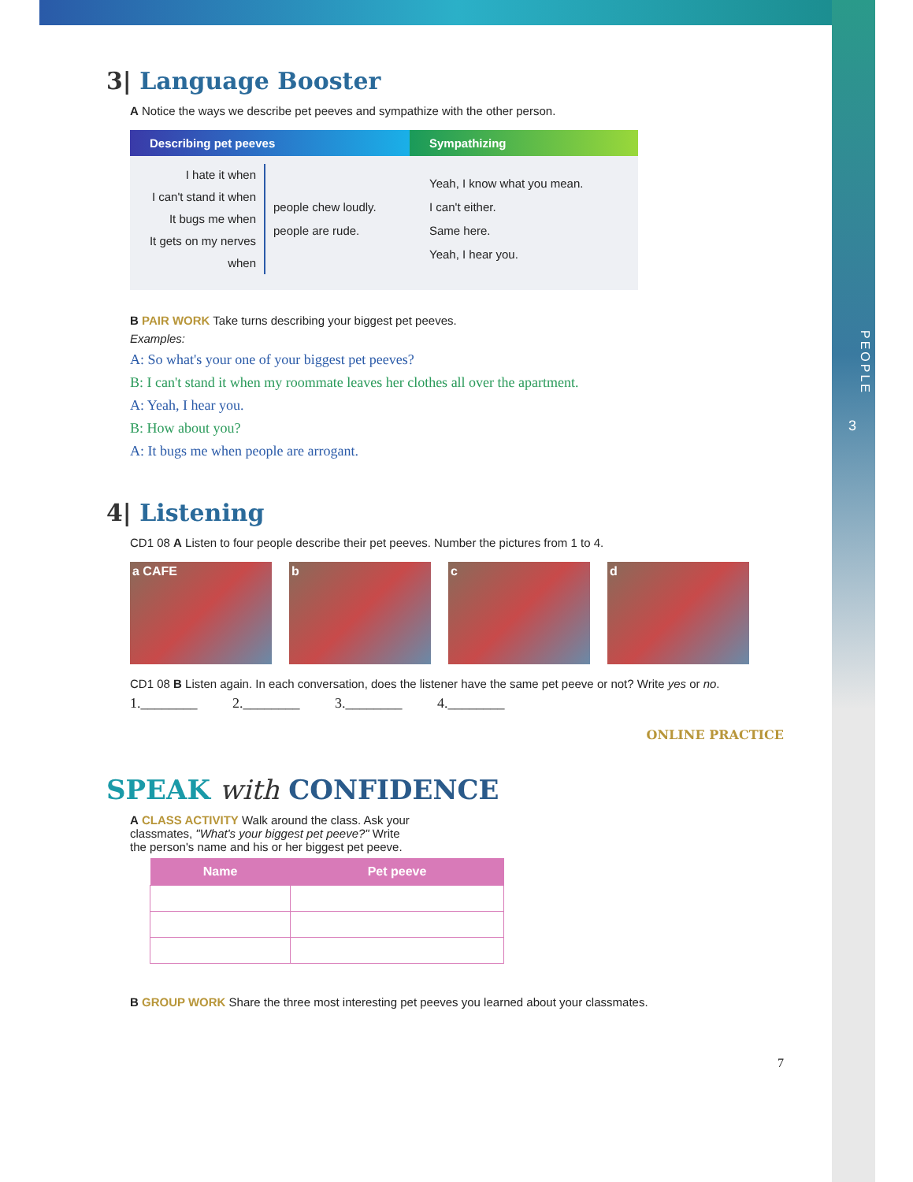PEOPLE
3
3| Language Booster
A Notice the ways we describe pet peeves and sympathize with the other person.
Describing pet peeves
I hate it when
I can't stand it when
It bugs me when
It gets on my nerves when
people chew loudly.
people are rude.
Sympathizing
Yeah, I know what you mean.
I can't either.
Same here.
Yeah, I hear you.
B PAIR WORK Take turns describing your biggest pet peeves.
Examples:
A: So what's your one of your biggest pet peeves?
B: I can't stand it when my roommate leaves her clothes all over the apartment.
A: Yeah, I hear you.
B: How about you?
A: It bugs me when people are arrogant.
4| Listening
CD1 08 A Listen to four people describe their pet peeves. Number the pictures from 1 to 4.
a CAFE b c d
CD1 08 B Listen again. In each conversation, does the listener have the same pet peeve or not? Write yes or no.
1.________ 2.________ 3.________ 4.________
ONLINE PRACTICE
SPEAK with CONFIDENCE
A CLASS ACTIVITY Walk around the class. Ask your
classmates, "What's your biggest pet peeve?" Write
the person's name and his or her biggest pet peeve.
| Name | Pet peeve |
| --- | --- |
B GROUP WORK Share the three most interesting pet peeves you learned about your classmates.
7